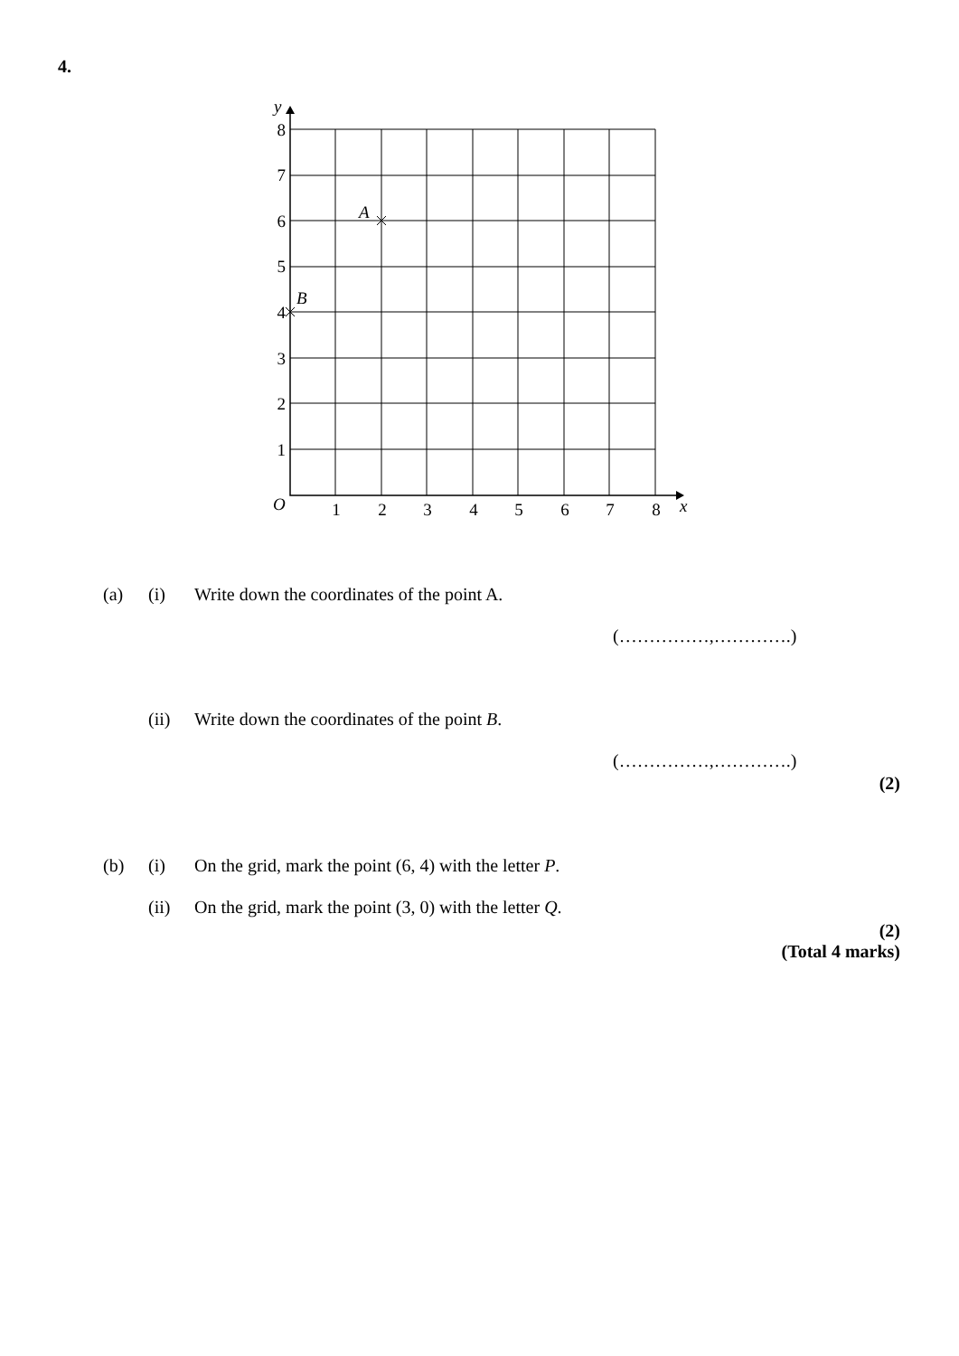4.
8
7
6
5
4
3
2
1
1
2
3
4
5
6
7
8
y
O
x
A
B
(a) (i) Write down the coordinates of the point A.
(……………,………….)
(ii) Write down the coordinates of the point B.
(……………,………….)
(2)
(b) (i) On the grid, mark the point (6, 4) with the letter P.
(ii) On the grid, mark the point (3, 0) with the letter Q.
(2)
(Total 4 marks)